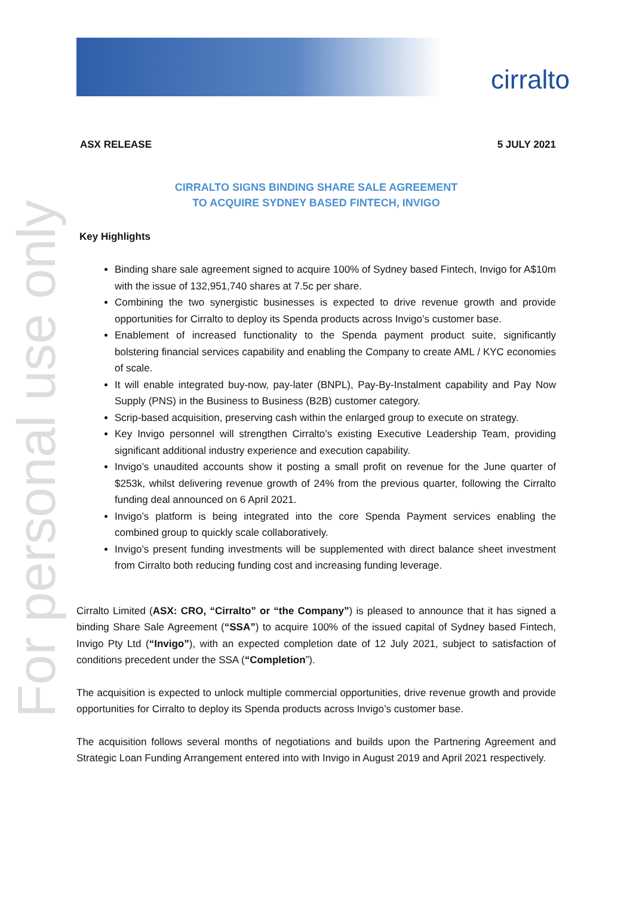cirralto
For personal use only
ASX RELEASE 5 JULY 2021
CIRRALTO SIGNS BINDING SHARE SALE AGREEMENT
TO ACQUIRE SYDNEY BASED FINTECH, INVIGO
Key Highlights
Binding share sale agreement signed to acquire 100% of Sydney based Fintech, Invigo for A$10m with the issue of 132,951,740 shares at 7.5c per share.
Combining the two synergistic businesses is expected to drive revenue growth and provide opportunities for Cirralto to deploy its Spenda products across Invigo’s customer base.
Enablement of increased functionality to the Spenda payment product suite, significantly bolstering financial services capability and enabling the Company to create AML / KYC economies of scale.
It will enable integrated buy-now, pay-later (BNPL), Pay-By-Instalment capability and Pay Now Supply (PNS) in the Business to Business (B2B) customer category.
Scrip-based acquisition, preserving cash within the enlarged group to execute on strategy.
Key Invigo personnel will strengthen Cirralto’s existing Executive Leadership Team, providing significant additional industry experience and execution capability.
Invigo’s unaudited accounts show it posting a small profit on revenue for the June quarter of $253k, whilst delivering revenue growth of 24% from the previous quarter, following the Cirralto funding deal announced on 6 April 2021.
Invigo’s platform is being integrated into the core Spenda Payment services enabling the combined group to quickly scale collaboratively.
Invigo’s present funding investments will be supplemented with direct balance sheet investment from Cirralto both reducing funding cost and increasing funding leverage.
Cirralto Limited (ASX: CRO, “Cirralto” or “the Company”) is pleased to announce that it has signed a binding Share Sale Agreement (“SSA”) to acquire 100% of the issued capital of Sydney based Fintech, Invigo Pty Ltd (“Invigo”), with an expected completion date of 12 July 2021, subject to satisfaction of conditions precedent under the SSA (“Completion”).
The acquisition is expected to unlock multiple commercial opportunities, drive revenue growth and provide opportunities for Cirralto to deploy its Spenda products across Invigo’s customer base.
The acquisition follows several months of negotiations and builds upon the Partnering Agreement and Strategic Loan Funding Arrangement entered into with Invigo in August 2019 and April 2021 respectively.